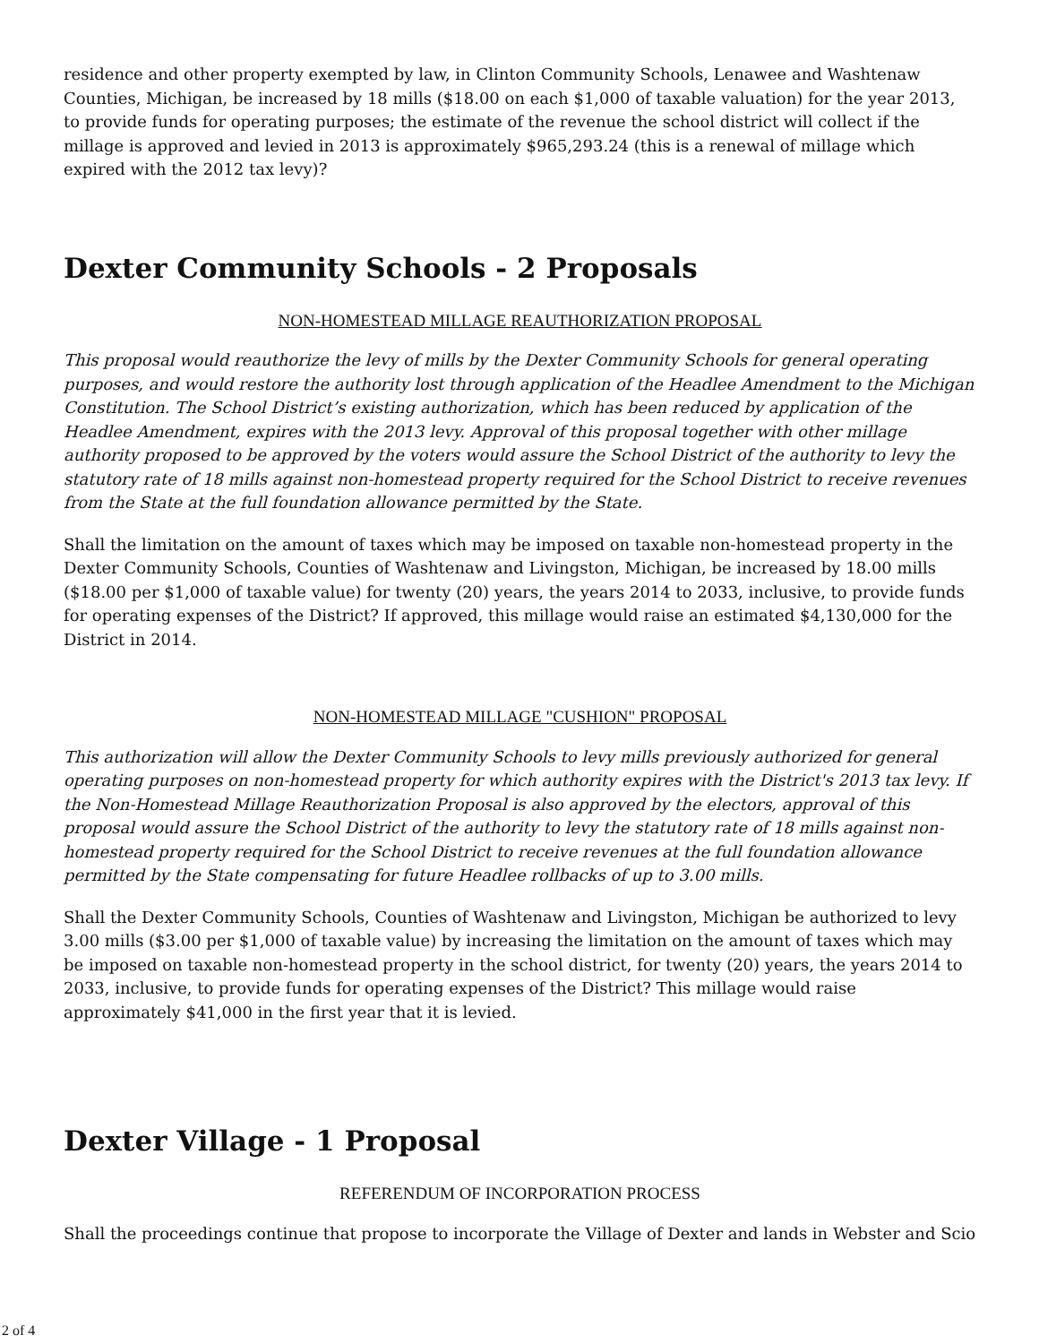residence and other property exempted by law, in Clinton Community Schools, Lenawee and Washtenaw Counties, Michigan, be increased by 18 mills ($18.00 on each $1,000 of taxable valuation) for the year 2013, to provide funds for operating purposes; the estimate of the revenue the school district will collect if the millage is approved and levied in 2013 is approximately $965,293.24 (this is a renewal of millage which expired with the 2012 tax levy)?
Dexter Community Schools - 2 Proposals
NON-HOMESTEAD MILLAGE REAUTHORIZATION PROPOSAL
This proposal would reauthorize the levy of mills by the Dexter Community Schools for general operating purposes, and would restore the authority lost through application of the Headlee Amendment to the Michigan Constitution. The School District’s existing authorization, which has been reduced by application of the Headlee Amendment, expires with the 2013 levy. Approval of this proposal together with other millage authority proposed to be approved by the voters would assure the School District of the authority to levy the statutory rate of 18 mills against non-homestead property required for the School District to receive revenues from the State at the full foundation allowance permitted by the State.
Shall the limitation on the amount of taxes which may be imposed on taxable non-homestead property in the Dexter Community Schools, Counties of Washtenaw and Livingston, Michigan, be increased by 18.00 mills ($18.00 per $1,000 of taxable value) for twenty (20) years, the years 2014 to 2033, inclusive, to provide funds for operating expenses of the District? If approved, this millage would raise an estimated $4,130,000 for the District in 2014.
NON-HOMESTEAD MILLAGE "CUSHION" PROPOSAL
This authorization will allow the Dexter Community Schools to levy mills previously authorized for general operating purposes on non-homestead property for which authority expires with the District's 2013 tax levy. If the Non-Homestead Millage Reauthorization Proposal is also approved by the electors, approval of this proposal would assure the School District of the authority to levy the statutory rate of 18 mills against non-homestead property required for the School District to receive revenues at the full foundation allowance permitted by the State compensating for future Headlee rollbacks of up to 3.00 mills.
Shall the Dexter Community Schools, Counties of Washtenaw and Livingston, Michigan be authorized to levy 3.00 mills ($3.00 per $1,000 of taxable value) by increasing the limitation on the amount of taxes which may be imposed on taxable non-homestead property in the school district, for twenty (20) years, the years 2014 to 2033, inclusive, to provide funds for operating expenses of the District? This millage would raise approximately $41,000 in the first year that it is levied.
Dexter Village - 1 Proposal
REFERENDUM OF INCORPORATION PROCESS
Shall the proceedings continue that propose to incorporate the Village of Dexter and lands in Webster and Scio
2 of 4